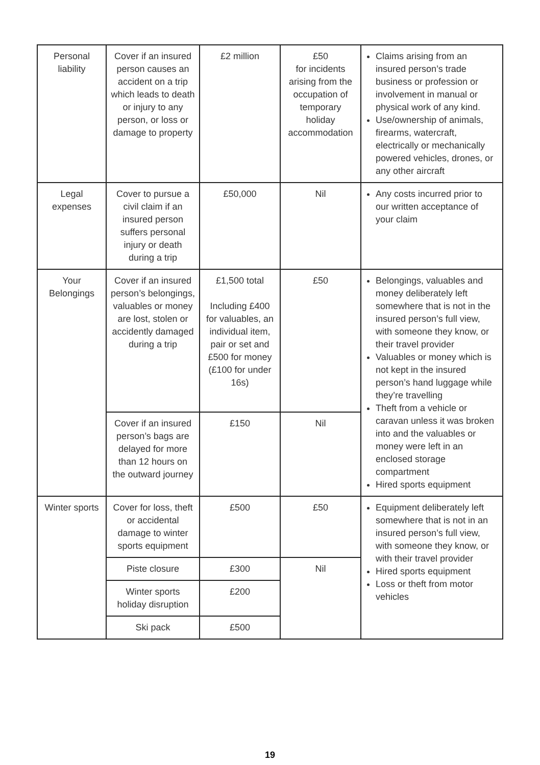| Personal liability | Cover if an insured person causes an accident on a trip which leads to death or injury to any person, or loss or damage to property | £2 million | £50 for incidents arising from the occupation of temporary holiday accommodation | Claims arising from an insured person’s trade business or profession or involvement in manual or physical work of any kind. Use/ownership of animals, firearms, watercraft, electrically or mechanically powered vehicles, drones, or any other aircraft |
| Legal expenses | Cover to pursue a civil claim if an insured person suffers personal injury or death during a trip | £50,000 | Nil | Any costs incurred prior to our written acceptance of your claim |
| Your Belongings | Cover if an insured person’s belongings, valuables or money are lost, stolen or accidently damaged during a trip | £1,500 total Including £400 for valuables, an individual item, pair or set and £500 for money (£100 for under 16s) | £50 | Belongings, valuables and money deliberately left somewhere that is not in the insured person’s full view, with someone they know, or their travel provider Valuables or money which is not kept in the insured person’s hand luggage while they’re travelling Theft from a vehicle or caravan unless it was broken into and the valuables or money were left in an enclosed storage compartment Hired sports equipment |
| | Cover if an insured person’s bags are delayed for more than 12 hours on the outward journey | £150 | Nil | |
| Winter sports | Cover for loss, theft or accidental damage to winter sports equipment | £500 | £50 | Equipment deliberately left somewhere that is not in an insured person’s full view, with someone they know, or with their travel provider Hired sports equipment Loss or theft from motor vehicles |
| | Piste closure | £300 | Nil | |
| | Winter sports holiday disruption | £200 | | |
| | Ski pack | £500 | | |
19